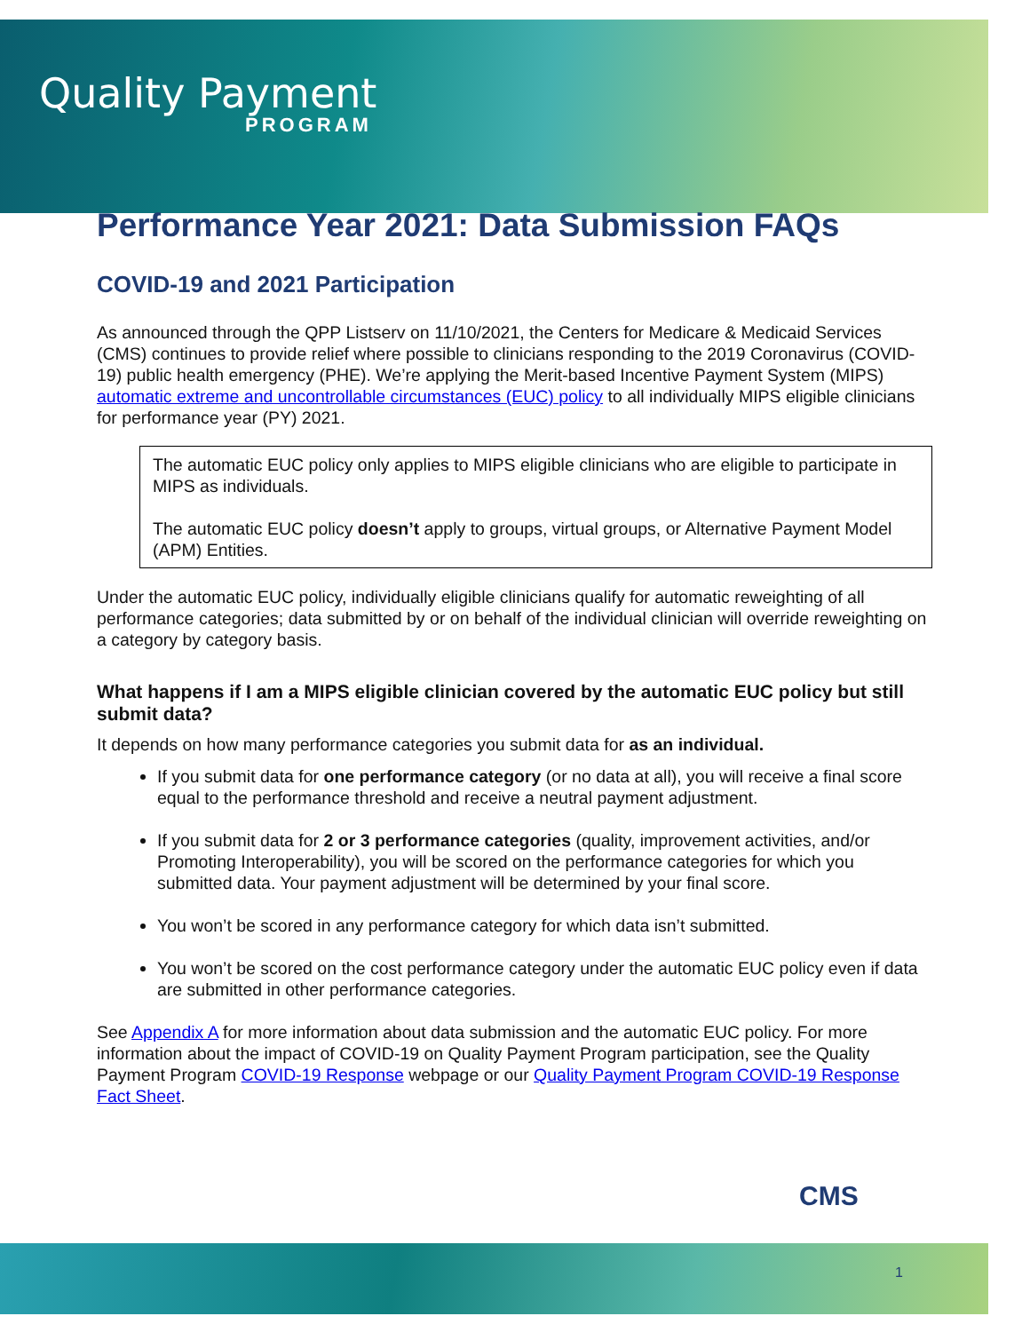Quality Payment
PROGRAM
Performance Year 2021: Data Submission FAQs
COVID-19 and 2021 Participation
As announced through the QPP Listserv on 11/10/2021, the Centers for Medicare & Medicaid Services (CMS) continues to provide relief where possible to clinicians responding to the 2019 Coronavirus (COVID-19) public health emergency (PHE). We’re applying the Merit-based Incentive Payment System (MIPS) automatic extreme and uncontrollable circumstances (EUC) policy to all individually MIPS eligible clinicians for performance year (PY) 2021.
The automatic EUC policy only applies to MIPS eligible clinicians who are eligible to participate in MIPS as individuals.
The automatic EUC policy doesn’t apply to groups, virtual groups, or Alternative Payment Model (APM) Entities.
Under the automatic EUC policy, individually eligible clinicians qualify for automatic reweighting of all performance categories; data submitted by or on behalf of the individual clinician will override reweighting on a category by category basis.
What happens if I am a MIPS eligible clinician covered by the automatic EUC policy but still submit data?
It depends on how many performance categories you submit data for as an individual.
If you submit data for one performance category (or no data at all), you will receive a final score equal to the performance threshold and receive a neutral payment adjustment.
If you submit data for 2 or 3 performance categories (quality, improvement activities, and/or Promoting Interoperability), you will be scored on the performance categories for which you submitted data. Your payment adjustment will be determined by your final score.
You won’t be scored in any performance category for which data isn’t submitted.
You won’t be scored on the cost performance category under the automatic EUC policy even if data are submitted in other performance categories.
See Appendix A for more information about data submission and the automatic EUC policy. For more information about the impact of COVID-19 on Quality Payment Program participation, see the Quality Payment Program COVID-19 Response webpage or our Quality Payment Program COVID-19 Response Fact Sheet.
CMS
1